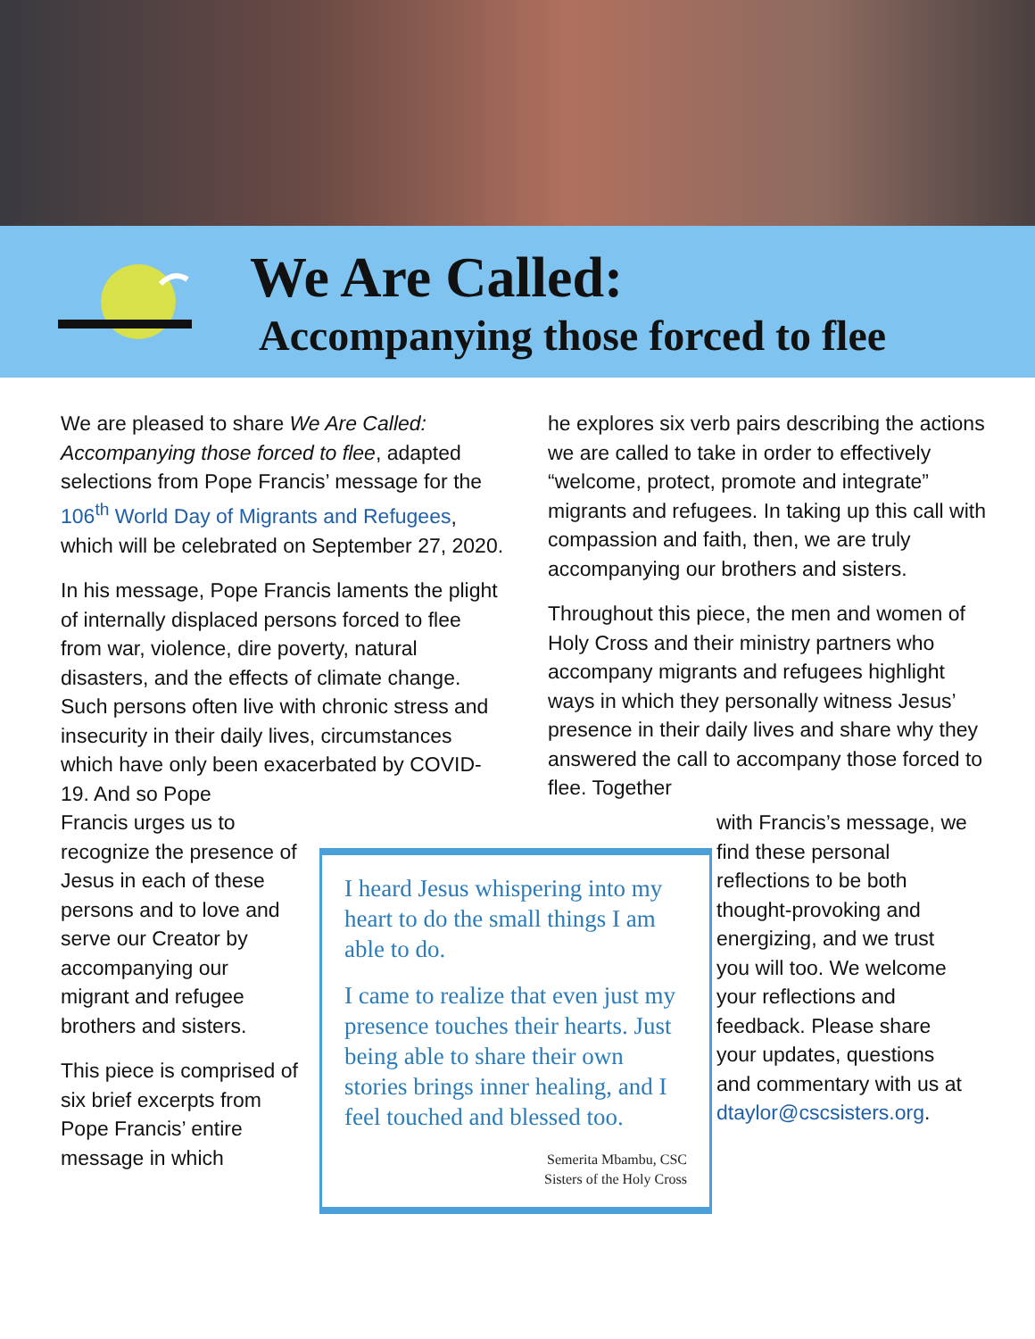We Are Called:
Accompanying those forced to flee
We are pleased to share We Are Called: Accompanying those forced to flee, adapted selections from Pope Francis’ message for the 106<sup>th</sup> World Day of Migrants and Refugees, which will be celebrated on September 27, 2020.
In his message, Pope Francis laments the plight of internally displaced persons forced to flee from war, violence, dire poverty, natural disasters, and the effects of climate change. Such persons often live with chronic stress and insecurity in their daily lives, circumstances which have only been exacerbated by COVID-19. And so Pope
he explores six verb pairs describing the actions we are called to take in order to effectively “welcome, protect, promote and integrate” migrants and refugees. In taking up this call with compassion and faith, then, we are truly accompanying our brothers and sisters.
Throughout this piece, the men and women of Holy Cross and their ministry partners who accompany migrants and refugees highlight ways in which they personally witness Jesus’ presence in their daily lives and share why they answered the call to accompany those forced to flee. Together
Francis urges us to recognize the presence of Jesus in each of these persons and to love and serve our Creator by accompanying our migrant and refugee brothers and sisters.
This piece is comprised of six brief excerpts from Pope Francis’ entire message in which
I heard Jesus whispering into my heart to do the small things I am able to do.
I came to realize that even just my presence touches their hearts. Just being able to share their own stories brings inner healing, and I feel touched and blessed too.
Semerita Mbambu, CSC
Sisters of the Holy Cross
with Francis’s message, we find these personal reflections to be both thought-provoking and energizing, and we trust you will too. We welcome your reflections and feedback. Please share your updates, questions and commentary with us at dtaylor@cscsisters.org.